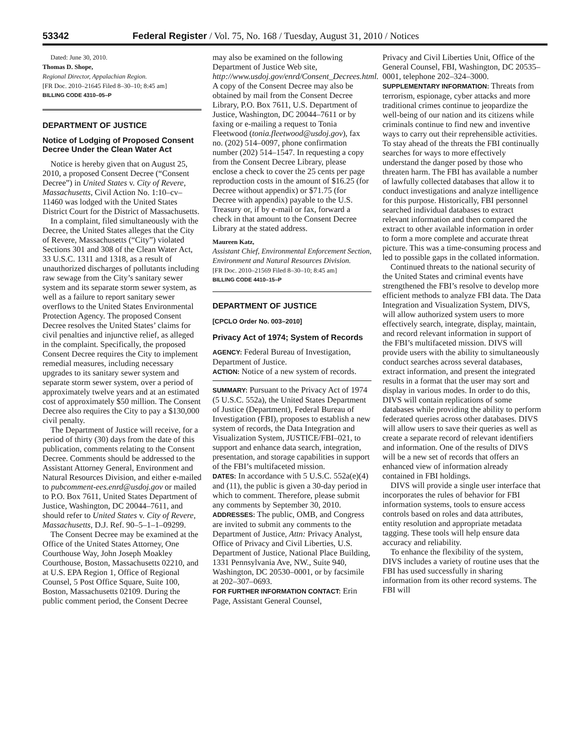53342 Federal Register / Vol. 75, No. 168 / Tuesday, August 31, 2010 / Notices
Dated: June 30, 2010.
Thomas D. Shope,
Regional Director, Appalachian Region.
[FR Doc. 2010–21645 Filed 8–30–10; 8:45 am]
BILLING CODE 4310–05–P
DEPARTMENT OF JUSTICE
Notice of Lodging of Proposed Consent Decree Under the Clean Water Act
Notice is hereby given that on August 25, 2010, a proposed Consent Decree (“Consent Decree”) in United States v. City of Revere, Massachusetts, Civil Action No. 1:10–cv–11460 was lodged with the United States District Court for the District of Massachusetts.
In a complaint, filed simultaneously with the Decree, the United States alleges that the City of Revere, Massachusetts (“City”) violated Sections 301 and 308 of the Clean Water Act, 33 U.S.C. 1311 and 1318, as a result of unauthorized discharges of pollutants including raw sewage from the City’s sanitary sewer system and its separate storm sewer system, as well as a failure to report sanitary sewer overflows to the United States Environmental Protection Agency. The proposed Consent Decree resolves the United States’ claims for civil penalties and injunctive relief, as alleged in the complaint. Specifically, the proposed Consent Decree requires the City to implement remedial measures, including necessary upgrades to its sanitary sewer system and separate storm sewer system, over a period of approximately twelve years and at an estimated cost of approximately $50 million. The Consent Decree also requires the City to pay a $130,000 civil penalty.
The Department of Justice will receive, for a period of thirty (30) days from the date of this publication, comments relating to the Consent Decree. Comments should be addressed to the Assistant Attorney General, Environment and Natural Resources Division, and either e-mailed to pubcomment-ees.enrd@usdoj.gov or mailed to P.O. Box 7611, United States Department of Justice, Washington, DC 20044–7611, and should refer to United States v. City of Revere, Massachusetts, D.J. Ref. 90–5–1–1–09299.
The Consent Decree may be examined at the Office of the United States Attorney, One Courthouse Way, John Joseph Moakley Courthouse, Boston, Massachusetts 02210, and at U.S. EPA Region 1, Office of Regional Counsel, 5 Post Office Square, Suite 100, Boston, Massachusetts 02109. During the public comment period, the Consent Decree
may also be examined on the following Department of Justice Web site, http://www.usdoj.gov/enrd/Consent_Decrees.html. A copy of the Consent Decree may also be obtained by mail from the Consent Decree Library, P.O. Box 7611, U.S. Department of Justice, Washington, DC 20044–7611 or by faxing or e-mailing a request to Tonia Fleetwood (tonia.fleetwood@usdoj.gov), fax no. (202) 514–0097, phone confirmation number (202) 514–1547. In requesting a copy from the Consent Decree Library, please enclose a check to cover the 25 cents per page reproduction costs in the amount of $16.25 (for Decree without appendix) or $71.75 (for Decree with appendix) payable to the U.S. Treasury or, if by e-mail or fax, forward a check in that amount to the Consent Decree Library at the stated address.
Maureen Katz,
Assistant Chief, Environmental Enforcement Section, Environment and Natural Resources Division.
[FR Doc. 2010–21569 Filed 8–30–10; 8:45 am]
BILLING CODE 4410–15–P
DEPARTMENT OF JUSTICE
[CPCLO Order No. 003–2010]
Privacy Act of 1974; System of Records
AGENCY: Federal Bureau of Investigation, Department of Justice.
ACTION: Notice of a new system of records.
SUMMARY: Pursuant to the Privacy Act of 1974 (5 U.S.C. 552a), the United States Department of Justice (Department), Federal Bureau of Investigation (FBI), proposes to establish a new system of records, the Data Integration and Visualization System, JUSTICE/FBI–021, to support and enhance data search, integration, presentation, and storage capabilities in support of the FBI’s multifaceted mission.
DATES: In accordance with 5 U.S.C. 552a(e)(4) and (11), the public is given a 30-day period in which to comment. Therefore, please submit any comments by September 30, 2010.
ADDRESSES: The public, OMB, and Congress are invited to submit any comments to the Department of Justice, Attn: Privacy Analyst, Office of Privacy and Civil Liberties, U.S. Department of Justice, National Place Building, 1331 Pennsylvania Ave, NW., Suite 940, Washington, DC 20530–0001, or by facsimile at 202–307–0693.
FOR FURTHER INFORMATION CONTACT: Erin Page, Assistant General Counsel,
Privacy and Civil Liberties Unit, Office of the General Counsel, FBI, Washington, DC 20535–0001, telephone 202–324–3000.
SUPPLEMENTARY INFORMATION: Threats from terrorism, espionage, cyber attacks and more traditional crimes continue to jeopardize the well-being of our nation and its citizens while criminals continue to find new and inventive ways to carry out their reprehensible activities. To stay ahead of the threats the FBI continually searches for ways to more effectively understand the danger posed by those who threaten harm. The FBI has available a number of lawfully collected databases that allow it to conduct investigations and analyze intelligence for this purpose. Historically, FBI personnel searched individual databases to extract relevant information and then compared the extract to other available information in order to form a more complete and accurate threat picture. This was a time-consuming process and led to possible gaps in the collated information.
Continued threats to the national security of the United States and criminal events have strengthened the FBI’s resolve to develop more efficient methods to analyze FBI data. The Data Integration and Visualization System, DIVS, will allow authorized system users to more effectively search, integrate, display, maintain, and record relevant information in support of the FBI’s multifaceted mission. DIVS will provide users with the ability to simultaneously conduct searches across several databases, extract information, and present the integrated results in a format that the user may sort and display in various modes. In order to do this, DIVS will contain replications of some databases while providing the ability to perform federated queries across other databases. DIVS will allow users to save their queries as well as create a separate record of relevant identifiers and information. One of the results of DIVS will be a new set of records that offers an enhanced view of information already contained in FBI holdings.
DIVS will provide a single user interface that incorporates the rules of behavior for FBI information systems, tools to ensure access controls based on roles and data attributes, entity resolution and appropriate metadata tagging. These tools will help ensure data accuracy and reliability.
To enhance the flexibility of the system, DIVS includes a variety of routine uses that the FBI has used successfully in sharing information from its other record systems. The FBI will